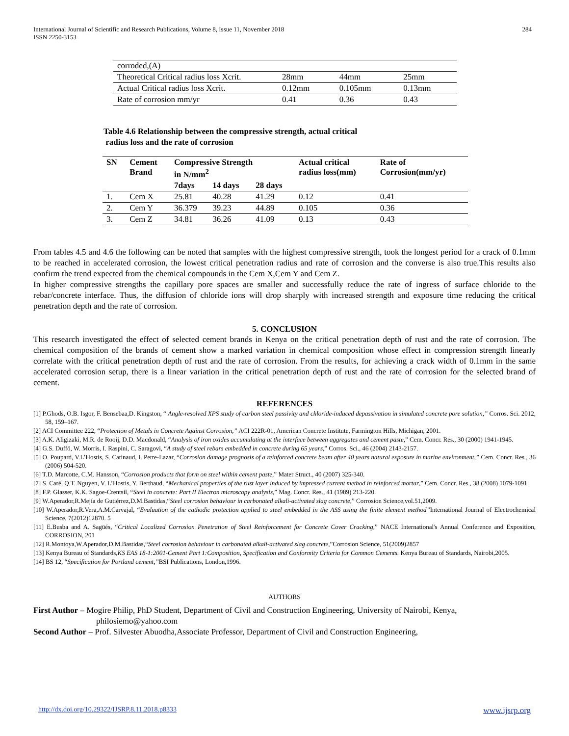International Journal of Scientific and Research Publications, Volume 8, Issue 11, November 2018
ISSN 2250-3153
284
| corroded,(A) | | | |
| Theoretical Critical radius loss Xcrit. | 28mm | 44mm | 25mm |
| Actual Critical radius loss Xcrit. | 0.12mm | 0.105mm | 0.13mm |
| Rate of corrosion mm/yr | 0.41 | 0.36 | 0.43 |
Table 4.6 Relationship between the compressive strength, actual critical
radius loss and the rate of corrosion
| SN | Cement Brand | Compressive Strength in N/mm<sup>2</sup> | | | Actual critical radius loss(mm) | Rate of Corrosion(mm/yr) |
| --- | --- | --- | --- | --- | --- | --- |
| | | 7days | 14 days | 28 days | | |
| 1. | Cem X | 25.81 | 40.28 | 41.29 | 0.12 | 0.41 |
| 2. | Cem Y | 36.379 | 39.23 | 44.89 | 0.105 | 0.36 |
| 3. | Cem Z | 34.81 | 36.26 | 41.09 | 0.13 | 0.43 |
From tables 4.5 and 4.6 the following can be noted that samples with the highest compressive strength, took the longest period for a crack of 0.1mm to be reached in accelerated corrosion, the lowest critical penetration radius and rate of corrosion and the converse is also true.This results also confirm the trend expected from the chemical compounds in the Cem X,Cem Y and Cem Z.
In higher compressive strengths the capillary pore spaces are smaller and successfully reduce the rate of ingress of surface chloride to the rebar/concrete interface. Thus, the diffusion of chloride ions will drop sharply with increased strength and exposure time reducing the critical penetration depth and the rate of corrosion.
5. CONCLUSION
This research investigated the effect of selected cement brands in Kenya on the critical penetration depth of rust and the rate of corrosion. The chemical composition of the brands of cement show a marked variation in chemical composition whose effect in compression strength linearly correlate with the critical penetration depth of rust and the rate of corrosion. From the results, for achieving a crack width of 0.1mm in the same accelerated corrosion setup, there is a linear variation in the critical penetration depth of rust and the rate of corrosion for the selected brand of cement.
REFERENCES
[1] P.Ghods, O.B. Isgor, F. Bensebaa,D. Kingston, “ Angle-resolved XPS study of carbon steel passivity and chloride-induced depassivation in simulated concrete pore solution,” Corros. Sci. 2012, 58, 159–167.
[2] ACI Committee 222, “Protection of Metals in Concrete Against Corrosion,” ACI 222R-01, American Concrete Institute, Farmington Hills, Michigan, 2001.
[3] A.K. Aligizaki, M.R. de Rooij, D.D. Macdonald, “Analysis of iron oxides accumulating at the interface between aggregates and cement paste,” Cem. Concr. Res., 30 (2000) 1941-1945.
[4] G.S. Duffó, W. Morris, I. Raspini, C. Saragovi, “A study of steel rebars embedded in concrete during 65 years,” Corros. Sci., 46 (2004) 2143-2157.
[5] O. Poupard, V.L’Hostis, S. Catinaud, I. Petre-Lazar, “Corrosion damage prognosis of a reinforced concrete beam after 40 years natural exposure in marine environment,” Cem. Concr. Res., 36 (2006) 504-520.
[6] T.D. Marcotte, C.M. Hansson, “Corrosion products that form on steel within cement paste,” Mater Struct., 40 (2007) 325-340.
[7] S. Caré, Q.T. Nguyen, V. L’Hostis, Y. Berthaud, “Mechanical properties of the rust layer induced by impressed current method in reinforced mortar,” Cem. Concr. Res., 38 (2008) 1079-1091.
[8] F.P. Glasser, K.K. Sagoe-Crentsil, “Steel in concrete: Part II Electron microscopy analysis,” Mag. Concr. Res., 41 (1989) 213-220.
[9] W.Aperador,R.Mejía de Gutiérrez,D.M.Bastidas,“Steel corrosion behaviour in carbonated alkali-activated slag concrete,” Corrosion Science,vol.51,2009.
[10] W.Aperador,R.Vera,A.M.Carvajal, “Evaluation of the cathodic protection applied to steel embedded in the ASS using the finite element method”International Journal of Electrochemical Science, 7(2012)12870. 5
[11] E.Busba and A. Sagüés, “Critical Localized Corrosion Penetration of Steel Reinforcement for Concrete Cover Cracking,” NACE International's Annual Conference and Exposition, CORROSION, 201
[12] R.Montoya,W.Aperador,D.M.Bastidas,“Steel corrosion behaviour in carbonated alkali-activated slag concrete,”Corrosion Science, 51(2009)2857
[13] Kenya Bureau of Standards,KS EAS 18-1:2001-Cement Part 1:Composition, Specification and Conformity Criteria for Common Cements. Kenya Bureau of Standards, Nairobi,2005.
[14] BS 12, “Specification for Portland cement,”BSI Publications, London,1996.
AUTHORS
First Author – Mogire Philip, PhD Student, Department of Civil and Construction Engineering, University of Nairobi, Kenya, philosiemo@yahoo.com
Second Author – Prof. Silvester Abuodha,Associate Professor, Department of Civil and Construction Engineering,
http://dx.doi.org/10.29322/IJSRP.8.11.2018.p8333 www.ijsrp.org